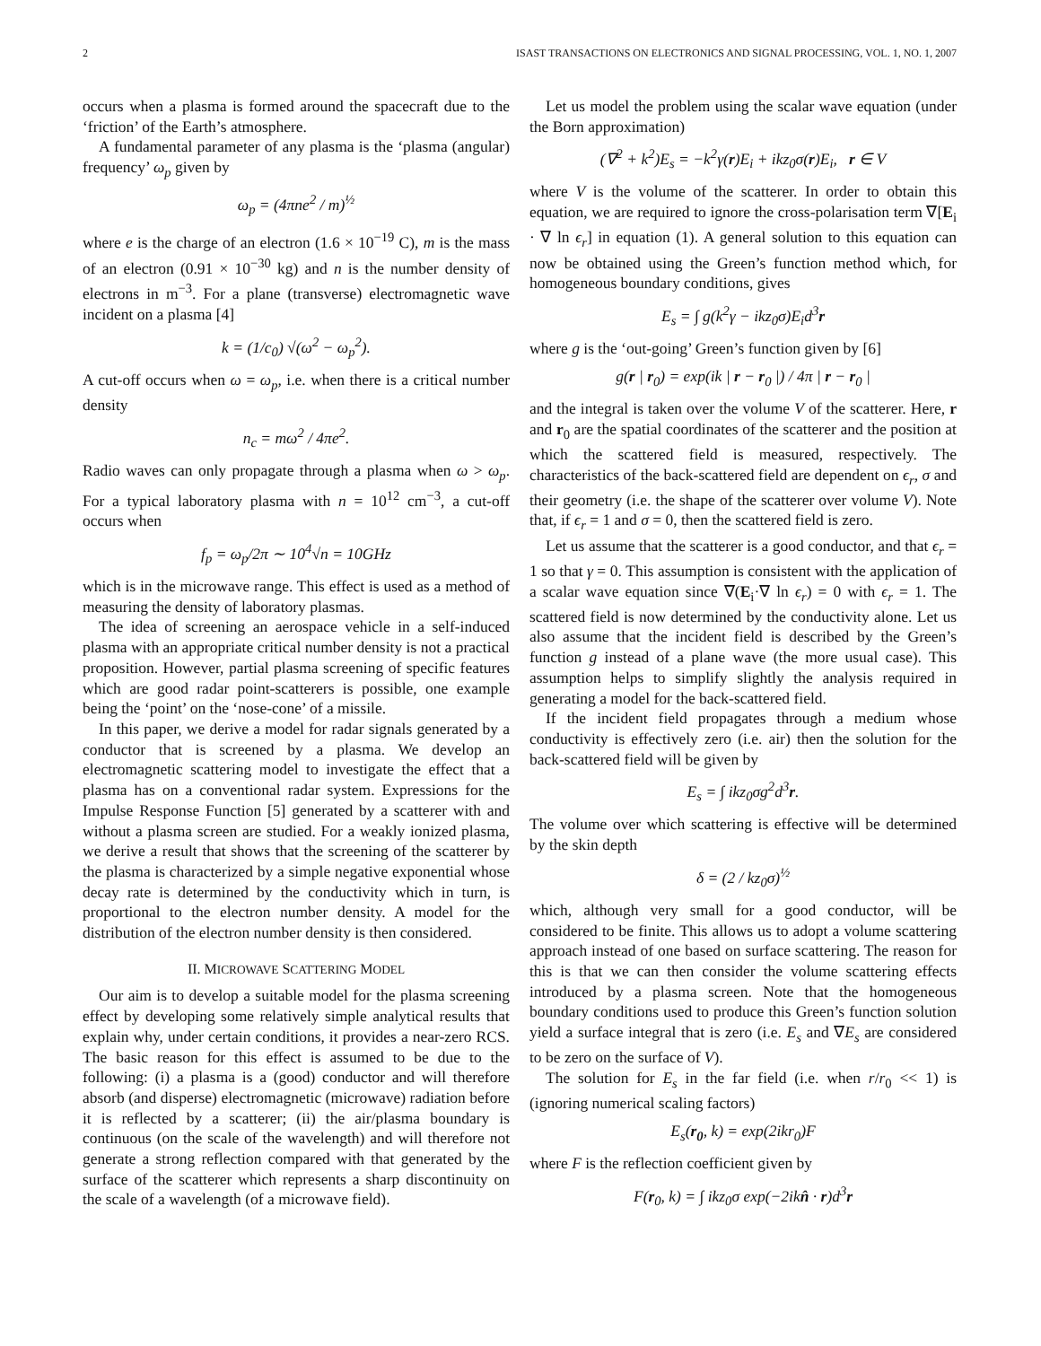2 ISAST TRANSACTIONS ON ELECTRONICS AND SIGNAL PROCESSING, VOL. 1, NO. 1, 2007
occurs when a plasma is formed around the spacecraft due to the ‘friction’ of the Earth’s atmosphere.
A fundamental parameter of any plasma is the ‘plasma (angular) frequency’ ω<sub>p</sub> given by
ω<sub>p</sub> = (4πne<sup>2</sup> / m)<sup>½</sup>
where e is the charge of an electron (1.6 × 10<sup>−19</sup> C), m is the mass of an electron (0.91 × 10<sup>−30</sup> kg) and n is the number density of electrons in m<sup>−3</sup>. For a plane (transverse) electromagnetic wave incident on a plasma [4]
k = (1/c<sub>0</sub>) √(ω<sup>2</sup> − ω<sub>p</sub><sup>2</sup>).
A cut-off occurs when ω = ω<sub>p</sub>, i.e. when there is a critical number density
n<sub>c</sub> = mω<sup>2</sup> / 4πe<sup>2</sup>.
Radio waves can only propagate through a plasma when ω > ω<sub>p</sub>. For a typical laboratory plasma with n = 10<sup>12</sup> cm<sup>−3</sup>, a cut-off occurs when
f<sub>p</sub> = ω<sub>p</sub>/2π ∼ 10<sup>4</sup>√n = 10GHz
which is in the microwave range. This effect is used as a method of measuring the density of laboratory plasmas.
The idea of screening an aerospace vehicle in a self-induced plasma with an appropriate critical number density is not a practical proposition. However, partial plasma screening of specific features which are good radar point-scatterers is possible, one example being the ‘point’ on the ‘nose-cone’ of a missile.
In this paper, we derive a model for radar signals generated by a conductor that is screened by a plasma. We develop an electromagnetic scattering model to investigate the effect that a plasma has on a conventional radar system. Expressions for the Impulse Response Function [5] generated by a scatterer with and without a plasma screen are studied. For a weakly ionized plasma, we derive a result that shows that the screening of the scatterer by the plasma is characterized by a simple negative exponential whose decay rate is determined by the conductivity which in turn, is proportional to the electron number density. A model for the distribution of the electron number density is then considered.
II. MICROWAVE SCATTERING MODEL
Our aim is to develop a suitable model for the plasma screening effect by developing some relatively simple analytical results that explain why, under certain conditions, it provides a near-zero RCS. The basic reason for this effect is assumed to be due to the following: (i) a plasma is a (good) conductor and will therefore absorb (and disperse) electromagnetic (microwave) radiation before it is reflected by a scatterer; (ii) the air/plasma boundary is continuous (on the scale of the wavelength) and will therefore not generate a strong reflection compared with that generated by the surface of the scatterer which represents a sharp discontinuity on the scale of a wavelength (of a microwave field).
Let us model the problem using the scalar wave equation (under the Born approximation)
(∇<sup>2</sup> + k<sup>2</sup>)E<sub>s</sub> = −k<sup>2</sup>γ(r)E<sub>i</sub> + ikz<sub>0</sub>σ(r)E<sub>i</sub>, r ∈ V
where V is the volume of the scatterer. In order to obtain this equation, we are required to ignore the cross-polarisation term ∇[E<sub>i</sub> · ∇ ln ϵ<sub>r</sub>] in equation (1). A general solution to this equation can now be obtained using the Green’s function method which, for homogeneous boundary conditions, gives
E<sub>s</sub> = ∫ g(k<sup>2</sup>γ − ikz<sub>0</sub>σ)E<sub>i</sub>d<sup>3</sup>r
where g is the ‘out-going’ Green’s function given by [6]
g(r | r<sub>0</sub>) = exp(ik | r − r<sub>0</sub> |) / 4π | r − r<sub>0</sub> |
and the integral is taken over the volume V of the scatterer. Here, r and r<sub>0</sub> are the spatial coordinates of the scatterer and the position at which the scattered field is measured, respectively. The characteristics of the back-scattered field are dependent on ϵ<sub>r</sub>, σ and their geometry (i.e. the shape of the scatterer over volume V). Note that, if ϵ<sub>r</sub> = 1 and σ = 0, then the scattered field is zero.
Let us assume that the scatterer is a good conductor, and that ϵ<sub>r</sub> = 1 so that γ = 0. This assumption is consistent with the application of a scalar wave equation since ∇(E<sub>i</sub>·∇ ln ϵ<sub>r</sub>) = 0 with ϵ<sub>r</sub> = 1. The scattered field is now determined by the conductivity alone. Let us also assume that the incident field is described by the Green’s function g instead of a plane wave (the more usual case). This assumption helps to simplify slightly the analysis required in generating a model for the back-scattered field.
If the incident field propagates through a medium whose conductivity is effectively zero (i.e. air) then the solution for the back-scattered field will be given by
E<sub>s</sub> = ∫ ikz<sub>0</sub>σg<sup>2</sup>d<sup>3</sup>r.
The volume over which scattering is effective will be determined by the skin depth
δ = (2 / kz<sub>0</sub>σ)<sup>½</sup>
which, although very small for a good conductor, will be considered to be finite. This allows us to adopt a volume scattering approach instead of one based on surface scattering. The reason for this is that we can then consider the volume scattering effects introduced by a plasma screen. Note that the homogeneous boundary conditions used to produce this Green’s function solution yield a surface integral that is zero (i.e. E<sub>s</sub> and ∇E<sub>s</sub> are considered to be zero on the surface of V).
The solution for E<sub>s</sub> in the far field (i.e. when r/r<sub>0</sub> << 1) is (ignoring numerical scaling factors)
E<sub>s</sub>(r<sub>0</sub>, k) = exp(2ikr<sub>0</sub>)F
where F is the reflection coefficient given by
F(r<sub>0</sub>, k) = ∫ ikz<sub>0</sub>σ exp(−2ikn̂ · r)d<sup>3</sup>r